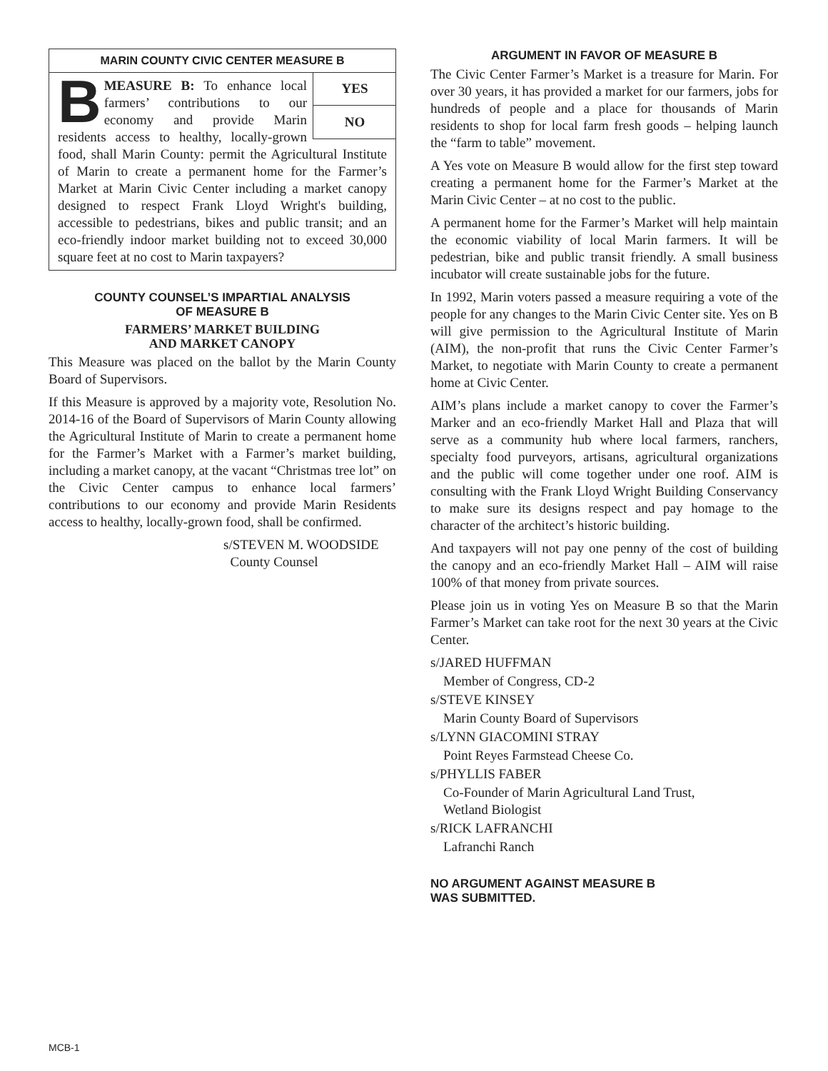MARIN COUNTY CIVIC CENTER MEASURE B
YES
NO
BMEASURE B: To enhance local farmers’ contributions to our economy and provide Marin residents access to healthy, locally-grown food, shall Marin County: permit the Agricultural Institute of Marin to create a permanent home for the Farmer’s Market at Marin Civic Center including a market canopy designed to respect Frank Lloyd Wright's building, accessible to pedestrians, bikes and public transit; and an eco-friendly indoor market building not to exceed 30,000 square feet at no cost to Marin taxpayers?
COUNTY COUNSEL’S IMPARTIAL ANALYSIS
OF MEASURE B
FARMERS’ MARKET BUILDING
AND MARKET CANOPY
This Measure was placed on the ballot by the Marin County Board of Supervisors.
If this Measure is approved by a majority vote, Resolution No. 2014-16 of the Board of Supervisors of Marin County allowing the Agricultural Institute of Marin to create a permanent home for the Farmer’s Market with a Farmer’s market building, including a market canopy, at the vacant “Christmas tree lot” on the Civic Center campus to enhance local farmers’ contributions to our economy and provide Marin Residents access to healthy, locally-grown food, shall be confirmed.
s/STEVEN M. WOODSIDE
County Counsel
ARGUMENT IN FAVOR OF MEASURE B
The Civic Center Farmer’s Market is a treasure for Marin. For over 30 years, it has provided a market for our farmers, jobs for hundreds of people and a place for thousands of Marin residents to shop for local farm fresh goods – helping launch the “farm to table” movement.
A Yes vote on Measure B would allow for the first step toward creating a permanent home for the Farmer’s Market at the Marin Civic Center – at no cost to the public.
A permanent home for the Farmer’s Market will help maintain the economic viability of local Marin farmers. It will be pedestrian, bike and public transit friendly. A small business incubator will create sustainable jobs for the future.
In 1992, Marin voters passed a measure requiring a vote of the people for any changes to the Marin Civic Center site. Yes on B will give permission to the Agricultural Institute of Marin (AIM), the non-profit that runs the Civic Center Farmer’s Market, to negotiate with Marin County to create a permanent home at Civic Center.
AIM’s plans include a market canopy to cover the Farmer’s Marker and an eco-friendly Market Hall and Plaza that will serve as a community hub where local farmers, ranchers, specialty food purveyors, artisans, agricultural organizations and the public will come together under one roof. AIM is consulting with the Frank Lloyd Wright Building Conservancy to make sure its designs respect and pay homage to the character of the architect’s historic building.
And taxpayers will not pay one penny of the cost of building the canopy and an eco-friendly Market Hall – AIM will raise 100% of that money from private sources.
Please join us in voting Yes on Measure B so that the Marin Farmer’s Market can take root for the next 30 years at the Civic Center.
s/JARED HUFFMAN
Member of Congress, CD-2
s/STEVE KINSEY
Marin County Board of Supervisors
s/LYNN GIACOMINI STRAY
Point Reyes Farmstead Cheese Co.
s/PHYLLIS FABER
Co-Founder of Marin Agricultural Land Trust,
Wetland Biologist
s/RICK LAFRANCHI
Lafranchi Ranch
NO ARGUMENT AGAINST MEASURE B
WAS SUBMITTED.
MCB-1